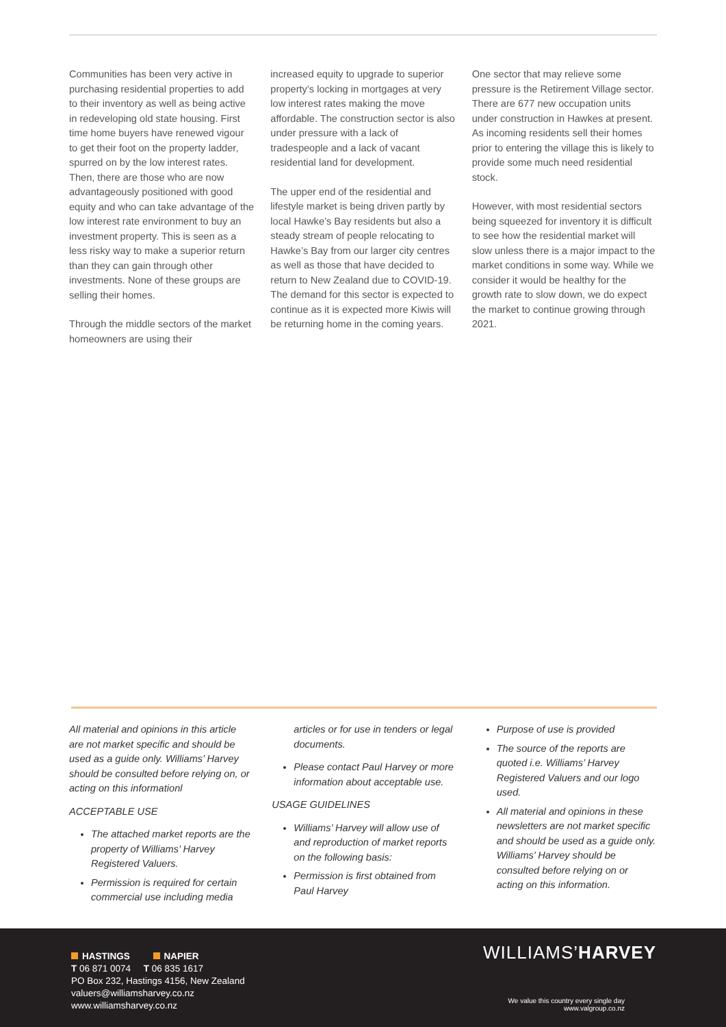Communities has been very active in purchasing residential properties to add to their inventory as well as being active in redeveloping old state housing. First time home buyers have renewed vigour to get their foot on the property ladder, spurred on by the low interest rates. Then, there are those who are now advantageously positioned with good equity and who can take advantage of the low interest rate environment to buy an investment property. This is seen as a less risky way to make a superior return than they can gain through other investments. None of these groups are selling their homes.
Through the middle sectors of the market homeowners are using their
increased equity to upgrade to superior property’s locking in mortgages at very low interest rates making the move affordable. The construction sector is also under pressure with a lack of tradespeople and a lack of vacant residential land for development.
The upper end of the residential and lifestyle market is being driven partly by local Hawke’s Bay residents but also a steady stream of people relocating to Hawke’s Bay from our larger city centres as well as those that have decided to return to New Zealand due to COVID-19. The demand for this sector is expected to continue as it is expected more Kiwis will be returning home in the coming years.
One sector that may relieve some pressure is the Retirement Village sector. There are 677 new occupation units under construction in Hawkes at present. As incoming residents sell their homes prior to entering the village this is likely to provide some much need residential stock.
However, with most residential sectors being squeezed for inventory it is difficult to see how the residential market will slow unless there is a major impact to the market conditions in some way. While we consider it would be healthy for the growth rate to slow down, we do expect the market to continue growing through 2021.
All material and opinions in this article are not market specific and should be used as a guide only. Williams’ Harvey should be consulted before relying on, or acting on this informationl
ACCEPTABLE USE
The attached market reports are the property of Williams’ Harvey Registered Valuers.
Permission is required for certain commercial use including media
articles or for use in tenders or legal documents.
Please contact Paul Harvey or more information about acceptable use.
USAGE GUIDELINES
Williams’ Harvey will allow use of and reproduction of market reports on the following basis:
Permission is first obtained from Paul Harvey
Purpose of use is provided
The source of the reports are quoted i.e. Williams’ Harvey Registered Valuers and our logo used.
All material and opinions in these newsletters are not market specific and should be used as a guide only. Williams’ Harvey should be consulted before relying on or acting on this information.
HASTINGS NAPIER
T 06 871 0074 T 06 835 1617
PO Box 232, Hastings 4156, New Zealand
valuers@williamsharvey.co.nz
www.williamsharvey.co.nz
WILLIAMS’HARVEY
We value this country every single day
www.valgroup.co.nz